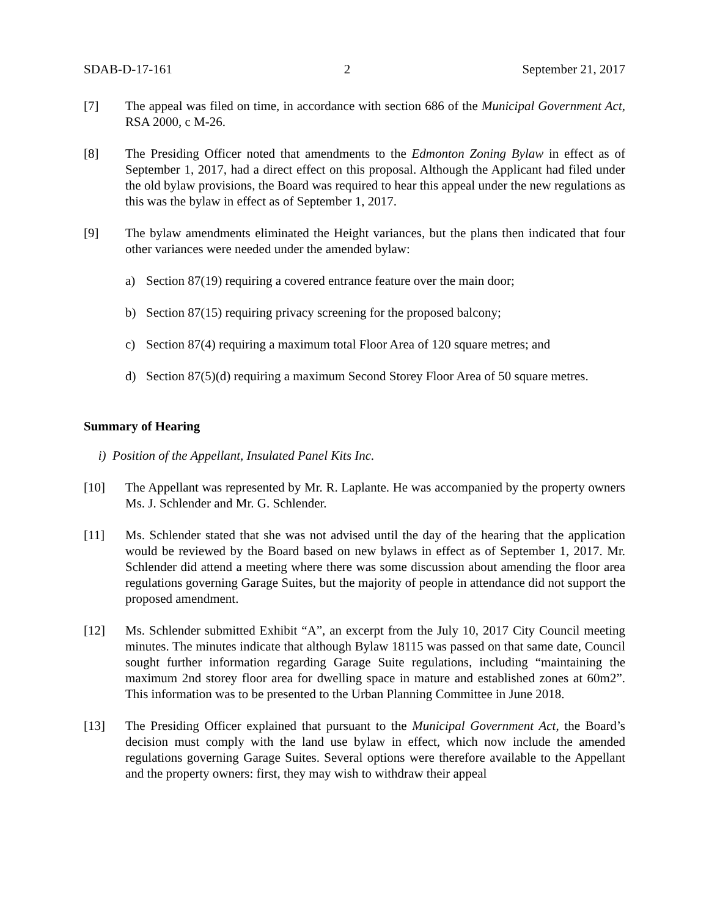SDAB-D-17-161 2 September 21, 2017
[7] The appeal was filed on time, in accordance with section 686 of the Municipal Government Act, RSA 2000, c M-26.
[8] The Presiding Officer noted that amendments to the Edmonton Zoning Bylaw in effect as of September 1, 2017, had a direct effect on this proposal. Although the Applicant had filed under the old bylaw provisions, the Board was required to hear this appeal under the new regulations as this was the bylaw in effect as of September 1, 2017.
[9] The bylaw amendments eliminated the Height variances, but the plans then indicated that four other variances were needed under the amended bylaw:
a) Section 87(19) requiring a covered entrance feature over the main door;
b) Section 87(15) requiring privacy screening for the proposed balcony;
c) Section 87(4) requiring a maximum total Floor Area of 120 square metres; and
d) Section 87(5)(d) requiring a maximum Second Storey Floor Area of 50 square metres.
Summary of Hearing
i) Position of the Appellant, Insulated Panel Kits Inc.
[10] The Appellant was represented by Mr. R. Laplante. He was accompanied by the property owners Ms. J. Schlender and Mr. G. Schlender.
[11] Ms. Schlender stated that she was not advised until the day of the hearing that the application would be reviewed by the Board based on new bylaws in effect as of September 1, 2017. Mr. Schlender did attend a meeting where there was some discussion about amending the floor area regulations governing Garage Suites, but the majority of people in attendance did not support the proposed amendment.
[12] Ms. Schlender submitted Exhibit “A”, an excerpt from the July 10, 2017 City Council meeting minutes. The minutes indicate that although Bylaw 18115 was passed on that same date, Council sought further information regarding Garage Suite regulations, including “maintaining the maximum 2nd storey floor area for dwelling space in mature and established zones at 60m2”. This information was to be presented to the Urban Planning Committee in June 2018.
[13] The Presiding Officer explained that pursuant to the Municipal Government Act, the Board’s decision must comply with the land use bylaw in effect, which now include the amended regulations governing Garage Suites. Several options were therefore available to the Appellant and the property owners: first, they may wish to withdraw their appeal